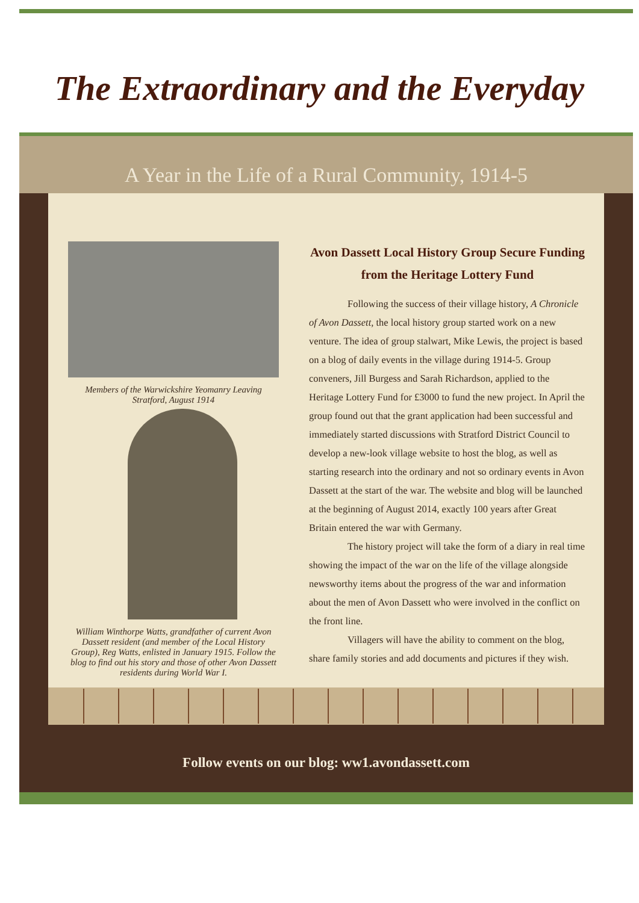The Extraordinary and the Everyday
A Year in the Life of a Rural Community, 1914-5
Members of the Warwickshire Yeomanry Leaving Stratford, August 1914
William Winthorpe Watts, grandfather of current Avon Dassett resident (and member of the Local History Group), Reg Watts, enlisted in January 1915. Follow the blog to find out his story and those of other Avon Dassett residents during World War I.
Avon Dassett Local History Group Secure Funding from the Heritage Lottery Fund
Following the success of their village history, A Chronicle of Avon Dassett, the local history group started work on a new venture. The idea of group stalwart, Mike Lewis, the project is based on a blog of daily events in the village during 1914-5. Group conveners, Jill Burgess and Sarah Richardson, applied to the Heritage Lottery Fund for £3000 to fund the new project. In April the group found out that the grant application had been successful and immediately started discussions with Stratford District Council to develop a new-look village website to host the blog, as well as starting research into the ordinary and not so ordinary events in Avon Dassett at the start of the war. The website and blog will be launched at the beginning of August 2014, exactly 100 years after Great Britain entered the war with Germany.
The history project will take the form of a diary in real time showing the impact of the war on the life of the village alongside newsworthy items about the progress of the war and information about the men of Avon Dassett who were involved in the conflict on the front line.
Villagers will have the ability to comment on the blog, share family stories and add documents and pictures if they wish.
Follow events on our blog: ww1.avondassett.com